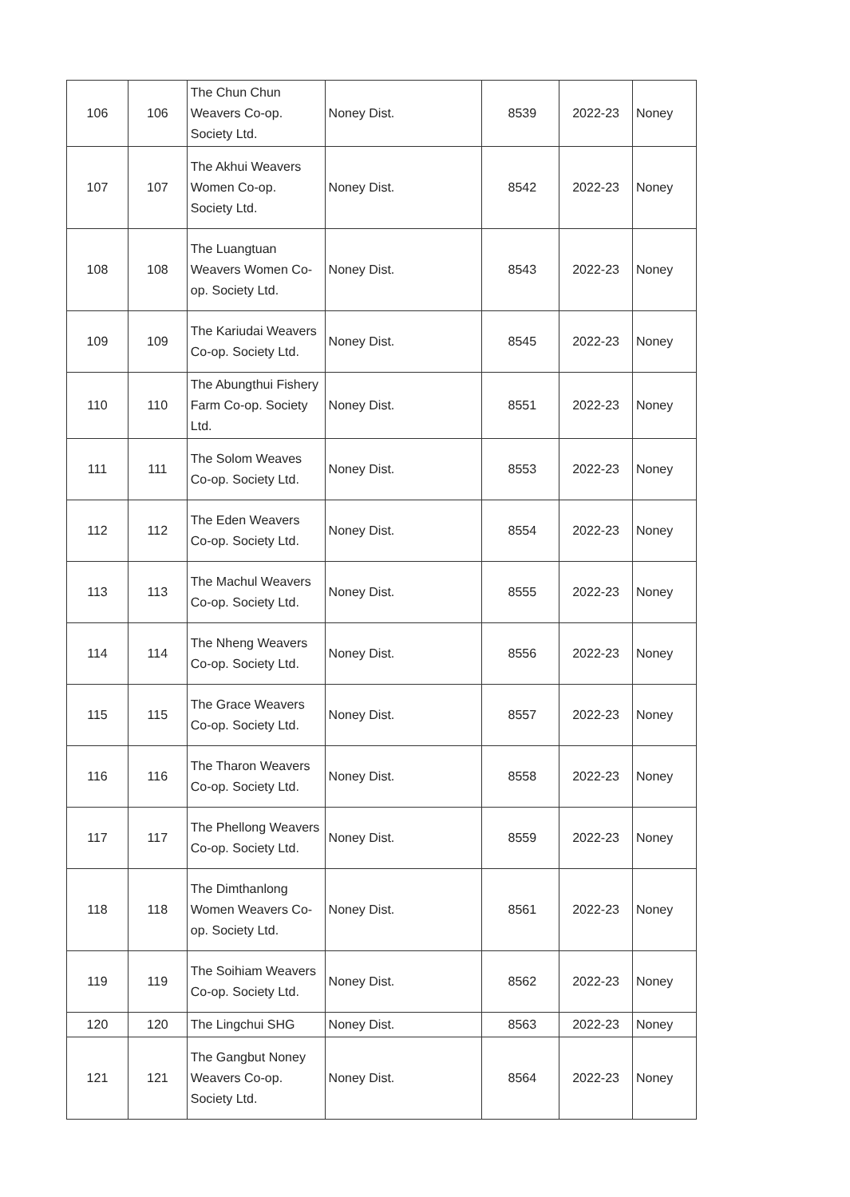| 106 | 106 | The Chun Chun Weavers Co-op. Society Ltd. | Noney Dist. | 8539 | 2022-23 | Noney |
| 107 | 107 | The Akhui Weavers Women Co-op. Society Ltd. | Noney Dist. | 8542 | 2022-23 | Noney |
| 108 | 108 | The Luangtuan Weavers Women Co-op. Society Ltd. | Noney Dist. | 8543 | 2022-23 | Noney |
| 109 | 109 | The Kariudai Weavers Co-op. Society Ltd. | Noney Dist. | 8545 | 2022-23 | Noney |
| 110 | 110 | The Abungthui Fishery Farm Co-op. Society Ltd. | Noney Dist. | 8551 | 2022-23 | Noney |
| 111 | 111 | The Solom Weaves Co-op. Society Ltd. | Noney Dist. | 8553 | 2022-23 | Noney |
| 112 | 112 | The Eden Weavers Co-op. Society Ltd. | Noney Dist. | 8554 | 2022-23 | Noney |
| 113 | 113 | The Machul Weavers Co-op. Society Ltd. | Noney Dist. | 8555 | 2022-23 | Noney |
| 114 | 114 | The Nheng Weavers Co-op. Society Ltd. | Noney Dist. | 8556 | 2022-23 | Noney |
| 115 | 115 | The Grace Weavers Co-op. Society Ltd. | Noney Dist. | 8557 | 2022-23 | Noney |
| 116 | 116 | The Tharon Weavers Co-op. Society Ltd. | Noney Dist. | 8558 | 2022-23 | Noney |
| 117 | 117 | The Phellong Weavers Co-op. Society Ltd. | Noney Dist. | 8559 | 2022-23 | Noney |
| 118 | 118 | The Dimthanlong Women Weavers Co-op. Society Ltd. | Noney Dist. | 8561 | 2022-23 | Noney |
| 119 | 119 | The Soihiam Weavers Co-op. Society Ltd. | Noney Dist. | 8562 | 2022-23 | Noney |
| 120 | 120 | The Lingchui SHG | Noney Dist. | 8563 | 2022-23 | Noney |
| 121 | 121 | The Gangbut Noney Weavers Co-op. Society Ltd. | Noney Dist. | 8564 | 2022-23 | Noney |